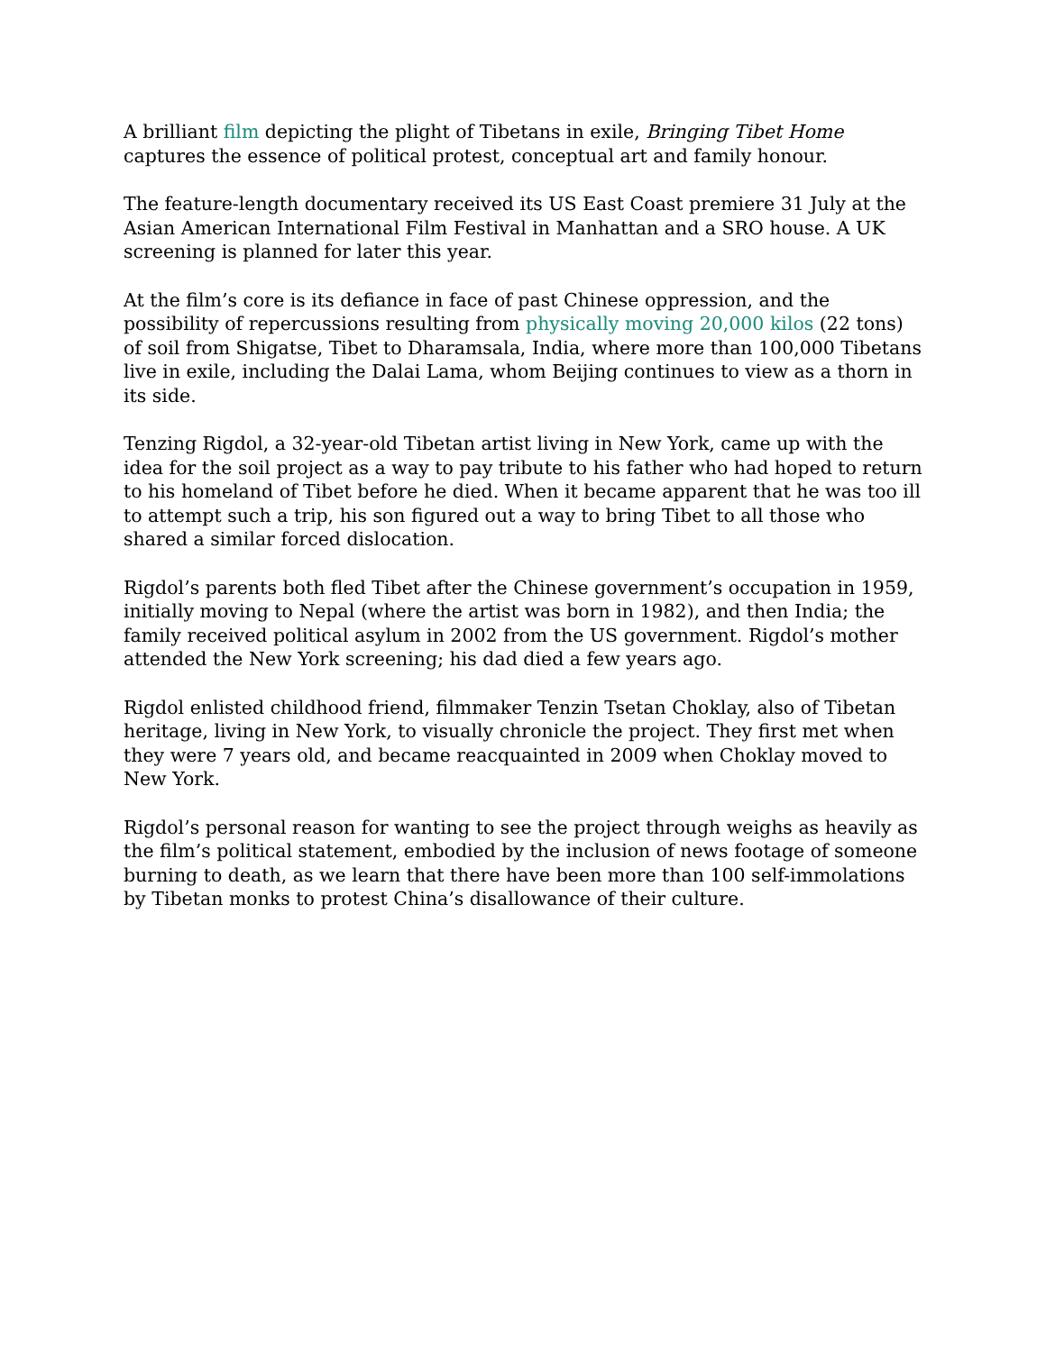A brilliant film depicting the plight of Tibetans in exile, Bringing Tibet Home captures the essence of political protest, conceptual art and family honour.
The feature-length documentary received its US East Coast premiere 31 July at the Asian American International Film Festival in Manhattan and a SRO house. A UK screening is planned for later this year.
At the film’s core is its defiance in face of past Chinese oppression, and the possibility of repercussions resulting from physically moving 20,000 kilos (22 tons) of soil from Shigatse, Tibet to Dharamsala, India, where more than 100,000 Tibetans live in exile, including the Dalai Lama, whom Beijing continues to view as a thorn in its side.
Tenzing Rigdol, a 32-year-old Tibetan artist living in New York, came up with the idea for the soil project as a way to pay tribute to his father who had hoped to return to his homeland of Tibet before he died. When it became apparent that he was too ill to attempt such a trip, his son figured out a way to bring Tibet to all those who shared a similar forced dislocation.
Rigdol’s parents both fled Tibet after the Chinese government’s occupation in 1959, initially moving to Nepal (where the artist was born in 1982), and then India; the family received political asylum in 2002 from the US government. Rigdol’s mother attended the New York screening; his dad died a few years ago.
Rigdol enlisted childhood friend, filmmaker Tenzin Tsetan Choklay, also of Tibetan heritage, living in New York, to visually chronicle the project. They first met when they were 7 years old, and became reacquainted in 2009 when Choklay moved to New York.
Rigdol’s personal reason for wanting to see the project through weighs as heavily as the film’s political statement, embodied by the inclusion of news footage of someone burning to death, as we learn that there have been more than 100 self-immolations by Tibetan monks to protest China’s disallowance of their culture.